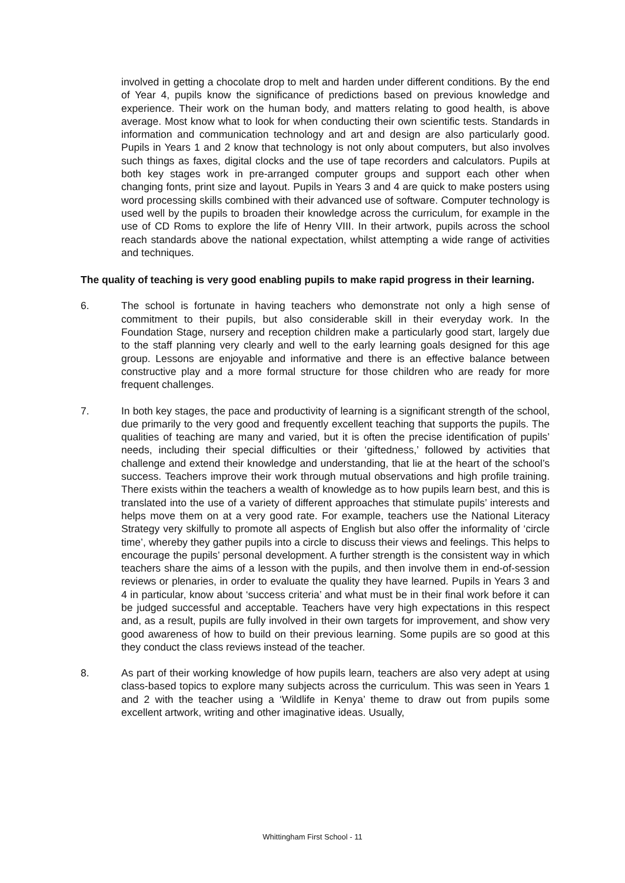involved in getting a chocolate drop to melt and harden under different conditions. By the end of Year 4, pupils know the significance of predictions based on previous knowledge and experience. Their work on the human body, and matters relating to good health, is above average. Most know what to look for when conducting their own scientific tests. Standards in information and communication technology and art and design are also particularly good. Pupils in Years 1 and 2 know that technology is not only about computers, but also involves such things as faxes, digital clocks and the use of tape recorders and calculators. Pupils at both key stages work in pre-arranged computer groups and support each other when changing fonts, print size and layout. Pupils in Years 3 and 4 are quick to make posters using word processing skills combined with their advanced use of software. Computer technology is used well by the pupils to broaden their knowledge across the curriculum, for example in the use of CD Roms to explore the life of Henry VIII. In their artwork, pupils across the school reach standards above the national expectation, whilst attempting a wide range of activities and techniques.
The quality of teaching is very good enabling pupils to make rapid progress in their learning.
6. The school is fortunate in having teachers who demonstrate not only a high sense of commitment to their pupils, but also considerable skill in their everyday work. In the Foundation Stage, nursery and reception children make a particularly good start, largely due to the staff planning very clearly and well to the early learning goals designed for this age group. Lessons are enjoyable and informative and there is an effective balance between constructive play and a more formal structure for those children who are ready for more frequent challenges.
7. In both key stages, the pace and productivity of learning is a significant strength of the school, due primarily to the very good and frequently excellent teaching that supports the pupils. The qualities of teaching are many and varied, but it is often the precise identification of pupils’ needs, including their special difficulties or their ‘giftedness,’ followed by activities that challenge and extend their knowledge and understanding, that lie at the heart of the school’s success. Teachers improve their work through mutual observations and high profile training. There exists within the teachers a wealth of knowledge as to how pupils learn best, and this is translated into the use of a variety of different approaches that stimulate pupils’ interests and helps move them on at a very good rate. For example, teachers use the National Literacy Strategy very skilfully to promote all aspects of English but also offer the informality of ‘circle time’, whereby they gather pupils into a circle to discuss their views and feelings. This helps to encourage the pupils’ personal development. A further strength is the consistent way in which teachers share the aims of a lesson with the pupils, and then involve them in end-of-session reviews or plenaries, in order to evaluate the quality they have learned. Pupils in Years 3 and 4 in particular, know about ‘success criteria’ and what must be in their final work before it can be judged successful and acceptable. Teachers have very high expectations in this respect and, as a result, pupils are fully involved in their own targets for improvement, and show very good awareness of how to build on their previous learning. Some pupils are so good at this they conduct the class reviews instead of the teacher.
8. As part of their working knowledge of how pupils learn, teachers are also very adept at using class-based topics to explore many subjects across the curriculum. This was seen in Years 1 and 2 with the teacher using a ‘Wildlife in Kenya’ theme to draw out from pupils some excellent artwork, writing and other imaginative ideas. Usually,
Whittingham First School - 11